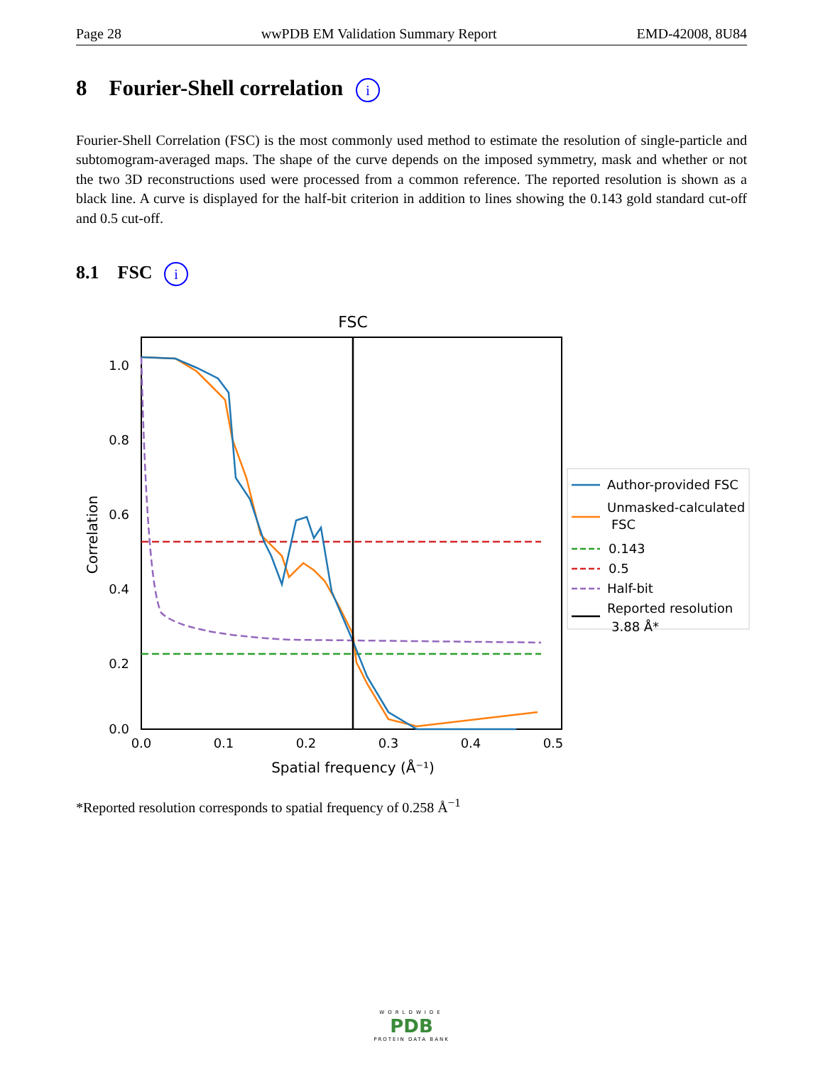Page 28 wwPDB EM Validation Summary Report EMD-42008, 8U84
8 Fourier-Shell correlation i
Fourier-Shell Correlation (FSC) is the most commonly used method to estimate the resolution of single-particle and subtomogram-averaged maps. The shape of the curve depends on the imposed symmetry, mask and whether or not the two 3D reconstructions used were processed from a common reference. The reported resolution is shown as a black line. A curve is displayed for the half-bit criterion in addition to lines showing the 0.143 gold standard cut-off and 0.5 cut-off.
8.1 FSC i
FSC
1.0
0.8
0.6
0.4
0.2
0.0
0.0
0.1
0.2
0.3
0.4
0.5
Spatial frequency (Å⁻¹)
Correlation
Author-provided FSC
Unmasked-calculated
FSC
0.143
0.5
Half-bit
Reported resolution
3.88 Å*
*Reported resolution corresponds to spatial frequency of 0.258 Å<sup>−1</sup>
WORLDWIDE
PDB
PROTEIN DATA BANK